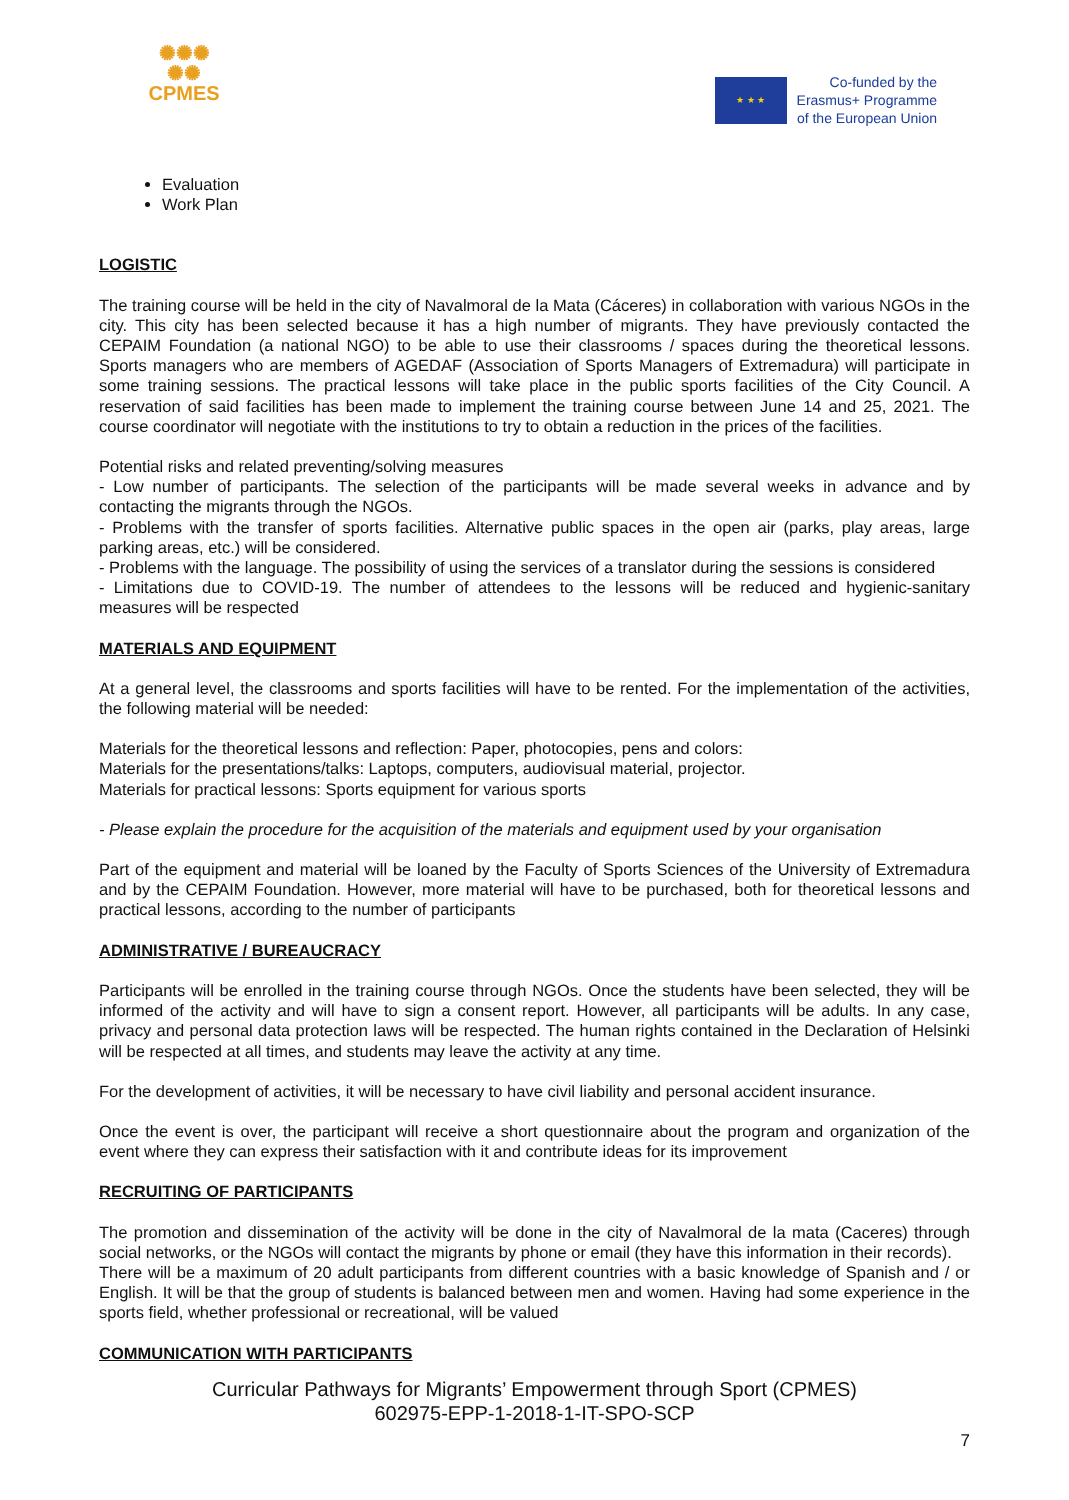✺✺✺
✺✺
CPMES
★ ★ ★
Co-funded by the
Erasmus+ Programme
of the European Union
Evaluation
Work Plan
LOGISTIC
The training course will be held in the city of Navalmoral de la Mata (Cáceres) in collaboration with various NGOs in the city. This city has been selected because it has a high number of migrants. They have previously contacted the CEPAIM Foundation (a national NGO) to be able to use their classrooms / spaces during the theoretical lessons. Sports managers who are members of AGEDAF (Association of Sports Managers of Extremadura) will participate in some training sessions. The practical lessons will take place in the public sports facilities of the City Council. A reservation of said facilities has been made to implement the training course between June 14 and 25, 2021. The course coordinator will negotiate with the institutions to try to obtain a reduction in the prices of the facilities.
Potential risks and related preventing/solving measures
- Low number of participants. The selection of the participants will be made several weeks in advance and by contacting the migrants through the NGOs.
- Problems with the transfer of sports facilities. Alternative public spaces in the open air (parks, play areas, large parking areas, etc.) will be considered.
- Problems with the language. The possibility of using the services of a translator during the sessions is considered
- Limitations due to COVID-19. The number of attendees to the lessons will be reduced and hygienic-sanitary measures will be respected
MATERIALS AND EQUIPMENT
At a general level, the classrooms and sports facilities will have to be rented. For the implementation of the activities, the following material will be needed:
Materials for the theoretical lessons and reflection: Paper, photocopies, pens and colors:
Materials for the presentations/talks: Laptops, computers, audiovisual material, projector.
Materials for practical lessons: Sports equipment for various sports
- Please explain the procedure for the acquisition of the materials and equipment used by your organisation
Part of the equipment and material will be loaned by the Faculty of Sports Sciences of the University of Extremadura and by the CEPAIM Foundation. However, more material will have to be purchased, both for theoretical lessons and practical lessons, according to the number of participants
ADMINISTRATIVE / BUREAUCRACY
Participants will be enrolled in the training course through NGOs. Once the students have been selected, they will be informed of the activity and will have to sign a consent report. However, all participants will be adults. In any case, privacy and personal data protection laws will be respected. The human rights contained in the Declaration of Helsinki will be respected at all times, and students may leave the activity at any time.
For the development of activities, it will be necessary to have civil liability and personal accident insurance.
Once the event is over, the participant will receive a short questionnaire about the program and organization of the event where they can express their satisfaction with it and contribute ideas for its improvement
RECRUITING OF PARTICIPANTS
The promotion and dissemination of the activity will be done in the city of Navalmoral de la mata (Caceres) through social networks, or the NGOs will contact the migrants by phone or email (they have this information in their records).
There will be a maximum of 20 adult participants from different countries with a basic knowledge of Spanish and / or English. It will be that the group of students is balanced between men and women. Having had some experience in the sports field, whether professional or recreational, will be valued
COMMUNICATION WITH PARTICIPANTS
Curricular Pathways for Migrants’ Empowerment through Sport (CPMES)
602975-EPP-1-2018-1-IT-SPO-SCP
7